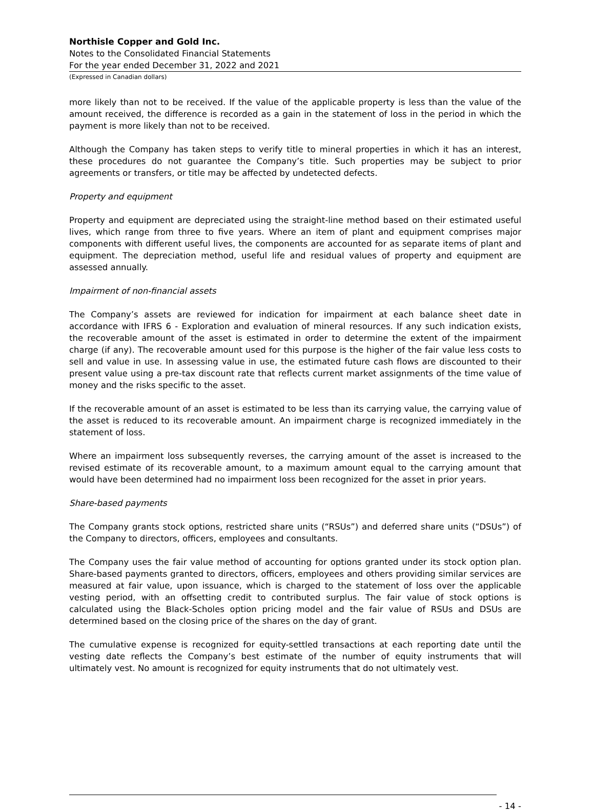Northisle Copper and Gold Inc.
Notes to the Consolidated Financial Statements
For the year ended December 31, 2022 and 2021
(Expressed in Canadian dollars)
more likely than not to be received. If the value of the applicable property is less than the value of the amount received, the difference is recorded as a gain in the statement of loss in the period in which the payment is more likely than not to be received.
Although the Company has taken steps to verify title to mineral properties in which it has an interest, these procedures do not guarantee the Company’s title. Such properties may be subject to prior agreements or transfers, or title may be affected by undetected defects.
Property and equipment
Property and equipment are depreciated using the straight-line method based on their estimated useful lives, which range from three to five years. Where an item of plant and equipment comprises major components with different useful lives, the components are accounted for as separate items of plant and equipment. The depreciation method, useful life and residual values of property and equipment are assessed annually.
Impairment of non-financial assets
The Company’s assets are reviewed for indication for impairment at each balance sheet date in accordance with IFRS 6 - Exploration and evaluation of mineral resources. If any such indication exists, the recoverable amount of the asset is estimated in order to determine the extent of the impairment charge (if any). The recoverable amount used for this purpose is the higher of the fair value less costs to sell and value in use. In assessing value in use, the estimated future cash flows are discounted to their present value using a pre-tax discount rate that reflects current market assignments of the time value of money and the risks specific to the asset.
If the recoverable amount of an asset is estimated to be less than its carrying value, the carrying value of the asset is reduced to its recoverable amount. An impairment charge is recognized immediately in the statement of loss.
Where an impairment loss subsequently reverses, the carrying amount of the asset is increased to the revised estimate of its recoverable amount, to a maximum amount equal to the carrying amount that would have been determined had no impairment loss been recognized for the asset in prior years.
Share-based payments
The Company grants stock options, restricted share units (“RSUs”) and deferred share units (“DSUs”) of the Company to directors, officers, employees and consultants.
The Company uses the fair value method of accounting for options granted under its stock option plan. Share-based payments granted to directors, officers, employees and others providing similar services are measured at fair value, upon issuance, which is charged to the statement of loss over the applicable vesting period, with an offsetting credit to contributed surplus. The fair value of stock options is calculated using the Black-Scholes option pricing model and the fair value of RSUs and DSUs are determined based on the closing price of the shares on the day of grant.
The cumulative expense is recognized for equity-settled transactions at each reporting date until the vesting date reflects the Company’s best estimate of the number of equity instruments that will ultimately vest. No amount is recognized for equity instruments that do not ultimately vest.
- 14 -